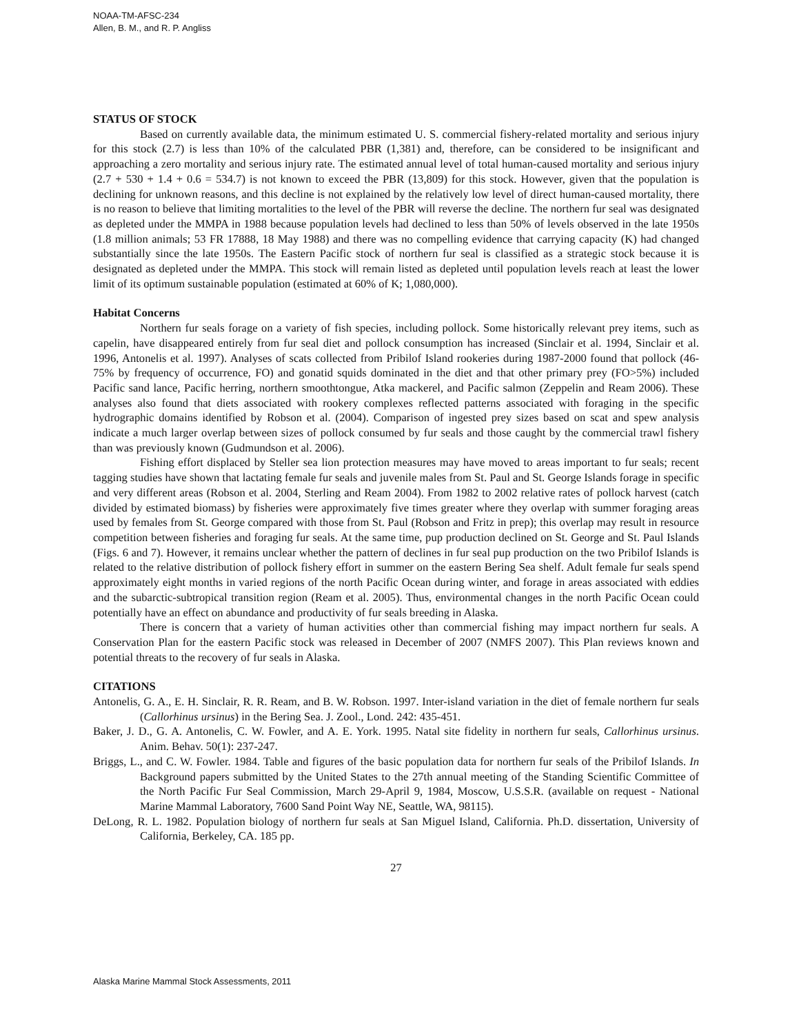NOAA-TM-AFSC-234
Allen, B. M., and R. P. Angliss
STATUS OF STOCK
Based on currently available data, the minimum estimated U. S. commercial fishery-related mortality and serious injury for this stock (2.7) is less than 10% of the calculated PBR (1,381) and, therefore, can be considered to be insignificant and approaching a zero mortality and serious injury rate. The estimated annual level of total human-caused mortality and serious injury (2.7 + 530 + 1.4 + 0.6 = 534.7) is not known to exceed the PBR (13,809) for this stock. However, given that the population is declining for unknown reasons, and this decline is not explained by the relatively low level of direct human-caused mortality, there is no reason to believe that limiting mortalities to the level of the PBR will reverse the decline. The northern fur seal was designated as depleted under the MMPA in 1988 because population levels had declined to less than 50% of levels observed in the late 1950s (1.8 million animals; 53 FR 17888, 18 May 1988) and there was no compelling evidence that carrying capacity (K) had changed substantially since the late 1950s. The Eastern Pacific stock of northern fur seal is classified as a strategic stock because it is designated as depleted under the MMPA. This stock will remain listed as depleted until population levels reach at least the lower limit of its optimum sustainable population (estimated at 60% of K; 1,080,000).
Habitat Concerns
Northern fur seals forage on a variety of fish species, including pollock. Some historically relevant prey items, such as capelin, have disappeared entirely from fur seal diet and pollock consumption has increased (Sinclair et al. 1994, Sinclair et al. 1996, Antonelis et al. 1997). Analyses of scats collected from Pribilof Island rookeries during 1987-2000 found that pollock (46-75% by frequency of occurrence, FO) and gonatid squids dominated in the diet and that other primary prey (FO>5%) included Pacific sand lance, Pacific herring, northern smoothtongue, Atka mackerel, and Pacific salmon (Zeppelin and Ream 2006). These analyses also found that diets associated with rookery complexes reflected patterns associated with foraging in the specific hydrographic domains identified by Robson et al. (2004). Comparison of ingested prey sizes based on scat and spew analysis indicate a much larger overlap between sizes of pollock consumed by fur seals and those caught by the commercial trawl fishery than was previously known (Gudmundson et al. 2006).
Fishing effort displaced by Steller sea lion protection measures may have moved to areas important to fur seals; recent tagging studies have shown that lactating female fur seals and juvenile males from St. Paul and St. George Islands forage in specific and very different areas (Robson et al. 2004, Sterling and Ream 2004). From 1982 to 2002 relative rates of pollock harvest (catch divided by estimated biomass) by fisheries were approximately five times greater where they overlap with summer foraging areas used by females from St. George compared with those from St. Paul (Robson and Fritz in prep); this overlap may result in resource competition between fisheries and foraging fur seals. At the same time, pup production declined on St. George and St. Paul Islands (Figs. 6 and 7). However, it remains unclear whether the pattern of declines in fur seal pup production on the two Pribilof Islands is related to the relative distribution of pollock fishery effort in summer on the eastern Bering Sea shelf. Adult female fur seals spend approximately eight months in varied regions of the north Pacific Ocean during winter, and forage in areas associated with eddies and the subarctic-subtropical transition region (Ream et al. 2005). Thus, environmental changes in the north Pacific Ocean could potentially have an effect on abundance and productivity of fur seals breeding in Alaska.
There is concern that a variety of human activities other than commercial fishing may impact northern fur seals. A Conservation Plan for the eastern Pacific stock was released in December of 2007 (NMFS 2007). This Plan reviews known and potential threats to the recovery of fur seals in Alaska.
CITATIONS
Antonelis, G. A., E. H. Sinclair, R. R. Ream, and B. W. Robson. 1997. Inter-island variation in the diet of female northern fur seals (Callorhinus ursinus) in the Bering Sea. J. Zool., Lond. 242: 435-451.
Baker, J. D., G. A. Antonelis, C. W. Fowler, and A. E. York. 1995. Natal site fidelity in northern fur seals, Callorhinus ursinus. Anim. Behav. 50(1): 237-247.
Briggs, L., and C. W. Fowler. 1984. Table and figures of the basic population data for northern fur seals of the Pribilof Islands. In Background papers submitted by the United States to the 27th annual meeting of the Standing Scientific Committee of the North Pacific Fur Seal Commission, March 29-April 9, 1984, Moscow, U.S.S.R. (available on request - National Marine Mammal Laboratory, 7600 Sand Point Way NE, Seattle, WA, 98115).
DeLong, R. L. 1982. Population biology of northern fur seals at San Miguel Island, California. Ph.D. dissertation, University of California, Berkeley, CA. 185 pp.
27
Alaska Marine Mammal Stock Assessments, 2011